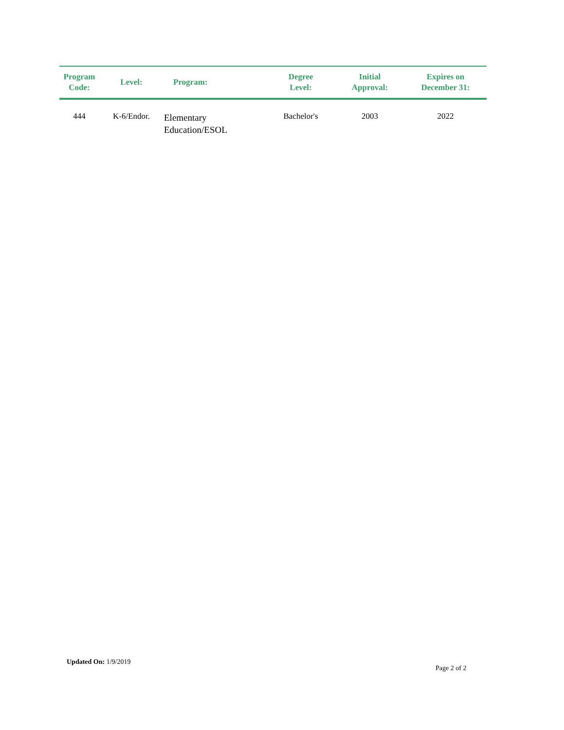| Program Code: | Level: | Program: | Degree Level: | Initial Approval: | Expires on December 31: |
| --- | --- | --- | --- | --- | --- |
| 444 | K-6/Endor. | Elementary Education/ESOL | Bachelor's | 2003 | 2022 |
Updated On: 1/9/2019
Page 2 of 2